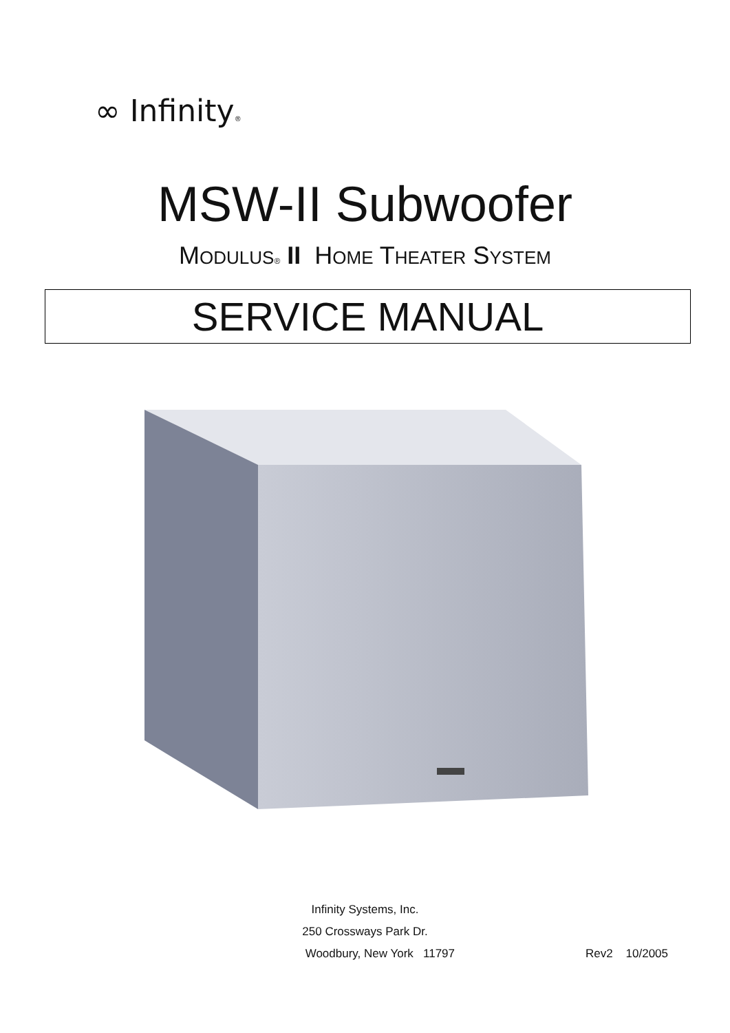∞ Infinity®
MSW-II Subwoofer
MODULUS® II HOME THEATER SYSTEM
SERVICE MANUAL
Infinity Systems, Inc.
250 Crossways Park Dr.
Woodbury, New York 11797 Rev2 10/2005